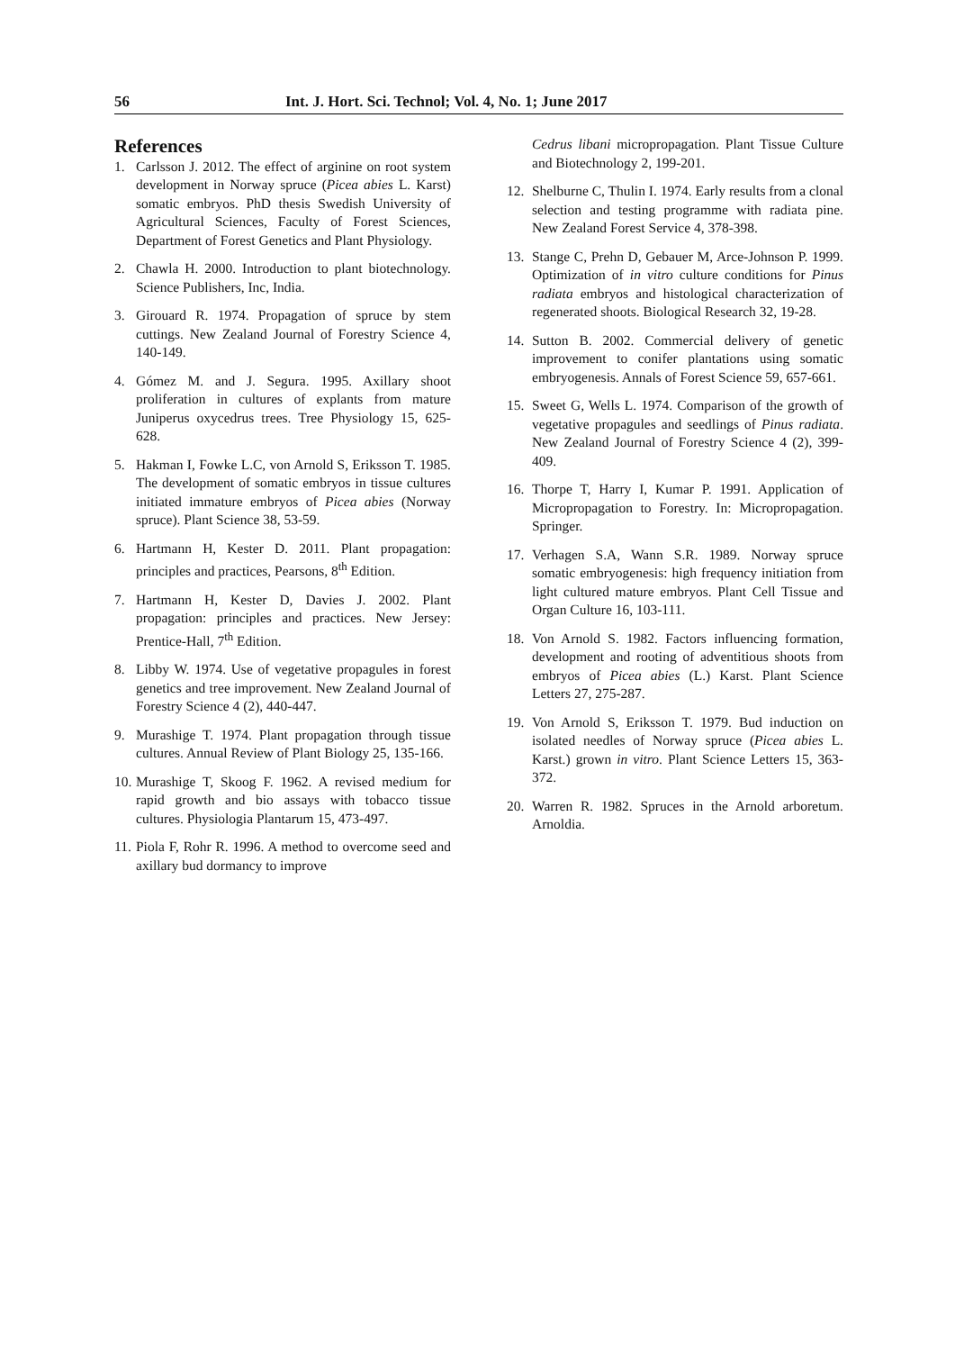56 Int. J. Hort. Sci. Technol; Vol. 4, No. 1; June 2017
References
1. Carlsson J. 2012. The effect of arginine on root system development in Norway spruce (Picea abies L. Karst) somatic embryos. PhD thesis Swedish University of Agricultural Sciences, Faculty of Forest Sciences, Department of Forest Genetics and Plant Physiology.
2. Chawla H. 2000. Introduction to plant biotechnology. Science Publishers, Inc, India.
3. Girouard R. 1974. Propagation of spruce by stem cuttings. New Zealand Journal of Forestry Science 4, 140-149.
4. Gómez M. and J. Segura. 1995. Axillary shoot proliferation in cultures of explants from mature Juniperus oxycedrus trees. Tree Physiology 15, 625-628.
5. Hakman I, Fowke L.C, von Arnold S, Eriksson T. 1985. The development of somatic embryos in tissue cultures initiated immature embryos of Picea abies (Norway spruce). Plant Science 38, 53-59.
6. Hartmann H, Kester D. 2011. Plant propagation: principles and practices, Pearsons, 8<sup>th</sup> Edition.
7. Hartmann H, Kester D, Davies J. 2002. Plant propagation: principles and practices. New Jersey: Prentice-Hall, 7<sup>th</sup> Edition.
8. Libby W. 1974. Use of vegetative propagules in forest genetics and tree improvement. New Zealand Journal of Forestry Science 4 (2), 440-447.
9. Murashige T. 1974. Plant propagation through tissue cultures. Annual Review of Plant Biology 25, 135-166.
10. Murashige T, Skoog F. 1962. A revised medium for rapid growth and bio assays with tobacco tissue cultures. Physiologia Plantarum 15, 473-497.
11. Piola F, Rohr R. 1996. A method to overcome seed and axillary bud dormancy to improve
Cedrus libani micropropagation. Plant Tissue Culture and Biotechnology 2, 199-201.
12. Shelburne C, Thulin I. 1974. Early results from a clonal selection and testing programme with radiata pine. New Zealand Forest Service 4, 378-398.
13. Stange C, Prehn D, Gebauer M, Arce-Johnson P. 1999. Optimization of in vitro culture conditions for Pinus radiata embryos and histological characterization of regenerated shoots. Biological Research 32, 19-28.
14. Sutton B. 2002. Commercial delivery of genetic improvement to conifer plantations using somatic embryogenesis. Annals of Forest Science 59, 657-661.
15. Sweet G, Wells L. 1974. Comparison of the growth of vegetative propagules and seedlings of Pinus radiata. New Zealand Journal of Forestry Science 4 (2), 399-409.
16. Thorpe T, Harry I, Kumar P. 1991. Application of Micropropagation to Forestry. In: Micropropagation. Springer.
17. Verhagen S.A, Wann S.R. 1989. Norway spruce somatic embryogenesis: high frequency initiation from light cultured mature embryos. Plant Cell Tissue and Organ Culture 16, 103-111.
18. Von Arnold S. 1982. Factors influencing formation, development and rooting of adventitious shoots from embryos of Picea abies (L.) Karst. Plant Science Letters 27, 275-287.
19. Von Arnold S, Eriksson T. 1979. Bud induction on isolated needles of Norway spruce (Picea abies L. Karst.) grown in vitro. Plant Science Letters 15, 363-372.
20. Warren R. 1982. Spruces in the Arnold arboretum. Arnoldia.